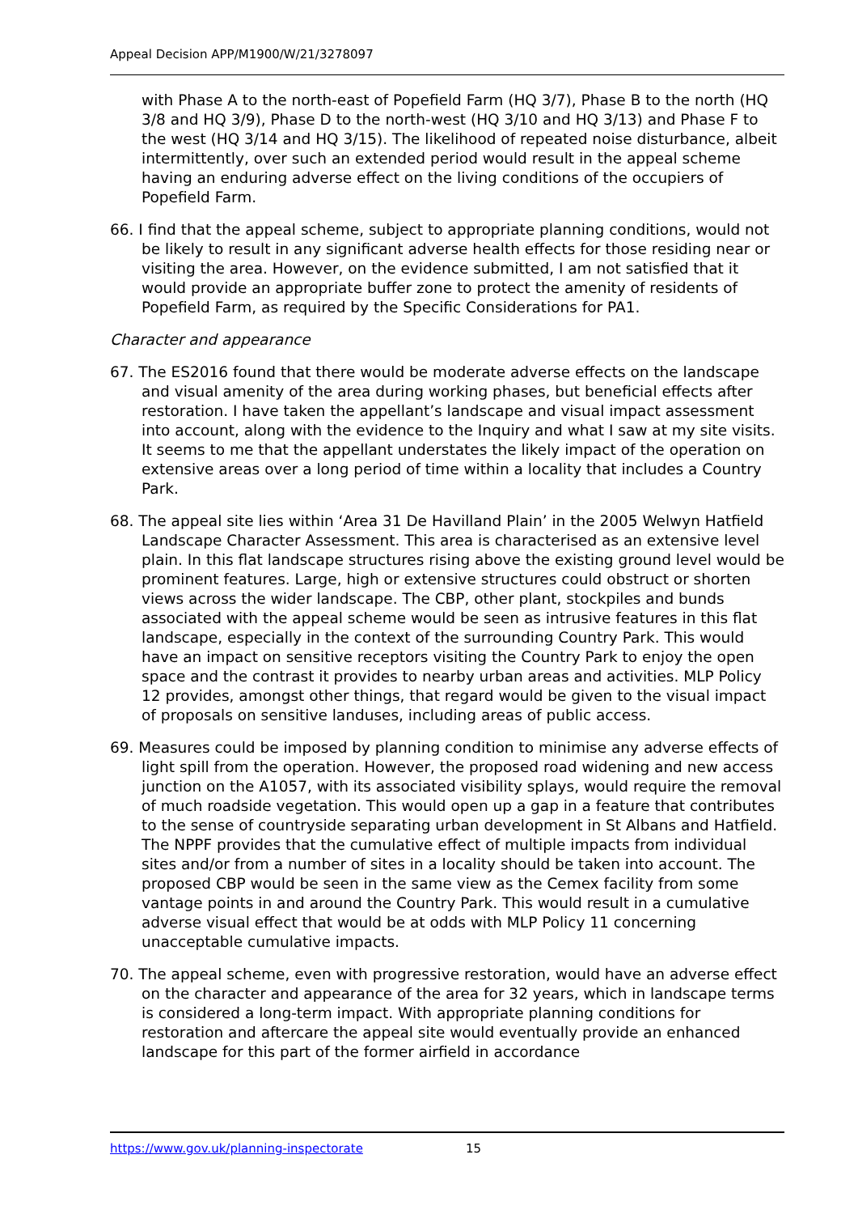Appeal Decision APP/M1900/W/21/3278097
with Phase A to the north-east of Popefield Farm (HQ 3/7), Phase B to the north (HQ 3/8 and HQ 3/9), Phase D to the north-west (HQ 3/10 and HQ 3/13) and Phase F to the west (HQ 3/14 and HQ 3/15). The likelihood of repeated noise disturbance, albeit intermittently, over such an extended period would result in the appeal scheme having an enduring adverse effect on the living conditions of the occupiers of Popefield Farm.
66. I find that the appeal scheme, subject to appropriate planning conditions, would not be likely to result in any significant adverse health effects for those residing near or visiting the area. However, on the evidence submitted, I am not satisfied that it would provide an appropriate buffer zone to protect the amenity of residents of Popefield Farm, as required by the Specific Considerations for PA1.
Character and appearance
67. The ES2016 found that there would be moderate adverse effects on the landscape and visual amenity of the area during working phases, but beneficial effects after restoration. I have taken the appellant’s landscape and visual impact assessment into account, along with the evidence to the Inquiry and what I saw at my site visits. It seems to me that the appellant understates the likely impact of the operation on extensive areas over a long period of time within a locality that includes a Country Park.
68. The appeal site lies within ‘Area 31 De Havilland Plain’ in the 2005 Welwyn Hatfield Landscape Character Assessment. This area is characterised as an extensive level plain. In this flat landscape structures rising above the existing ground level would be prominent features. Large, high or extensive structures could obstruct or shorten views across the wider landscape. The CBP, other plant, stockpiles and bunds associated with the appeal scheme would be seen as intrusive features in this flat landscape, especially in the context of the surrounding Country Park. This would have an impact on sensitive receptors visiting the Country Park to enjoy the open space and the contrast it provides to nearby urban areas and activities. MLP Policy 12 provides, amongst other things, that regard would be given to the visual impact of proposals on sensitive landuses, including areas of public access.
69. Measures could be imposed by planning condition to minimise any adverse effects of light spill from the operation. However, the proposed road widening and new access junction on the A1057, with its associated visibility splays, would require the removal of much roadside vegetation. This would open up a gap in a feature that contributes to the sense of countryside separating urban development in St Albans and Hatfield. The NPPF provides that the cumulative effect of multiple impacts from individual sites and/or from a number of sites in a locality should be taken into account. The proposed CBP would be seen in the same view as the Cemex facility from some vantage points in and around the Country Park. This would result in a cumulative adverse visual effect that would be at odds with MLP Policy 11 concerning unacceptable cumulative impacts.
70. The appeal scheme, even with progressive restoration, would have an adverse effect on the character and appearance of the area for 32 years, which in landscape terms is considered a long-term impact. With appropriate planning conditions for restoration and aftercare the appeal site would eventually provide an enhanced landscape for this part of the former airfield in accordance
https://www.gov.uk/planning-inspectorate 15